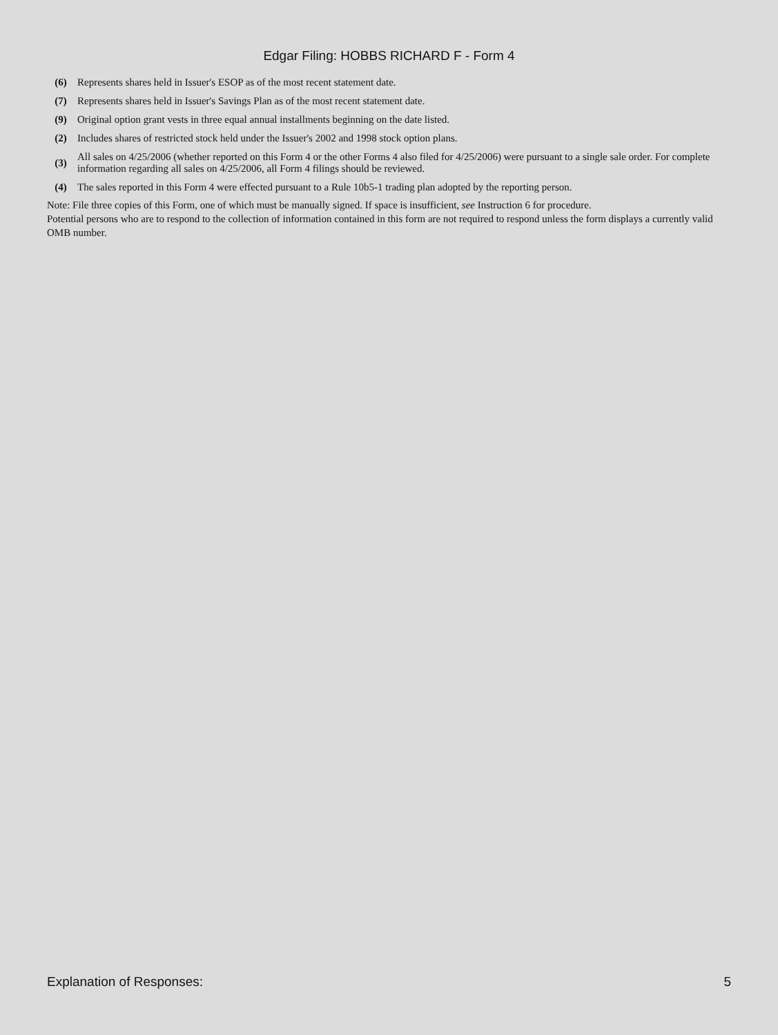Edgar Filing: HOBBS RICHARD F - Form 4
| (6) | Represents shares held in Issuer's ESOP as of the most recent statement date. |
| (7) | Represents shares held in Issuer's Savings Plan as of the most recent statement date. |
| (9) | Original option grant vests in three equal annual installments beginning on the date listed. |
| (2) | Includes shares of restricted stock held under the Issuer's 2002 and 1998 stock option plans. |
| (3) | All sales on 4/25/2006 (whether reported on this Form 4 or the other Forms 4 also filed for 4/25/2006) were pursuant to a single sale order. For complete information regarding all sales on 4/25/2006, all Form 4 filings should be reviewed. |
| (4) | The sales reported in this Form 4 were effected pursuant to a Rule 10b5-1 trading plan adopted by the reporting person. |
Note: File three copies of this Form, one of which must be manually signed. If space is insufficient, see Instruction 6 for procedure.
Potential persons who are to respond to the collection of information contained in this form are not required to respond unless the form displays a currently valid OMB number.
Explanation of Responses: 5